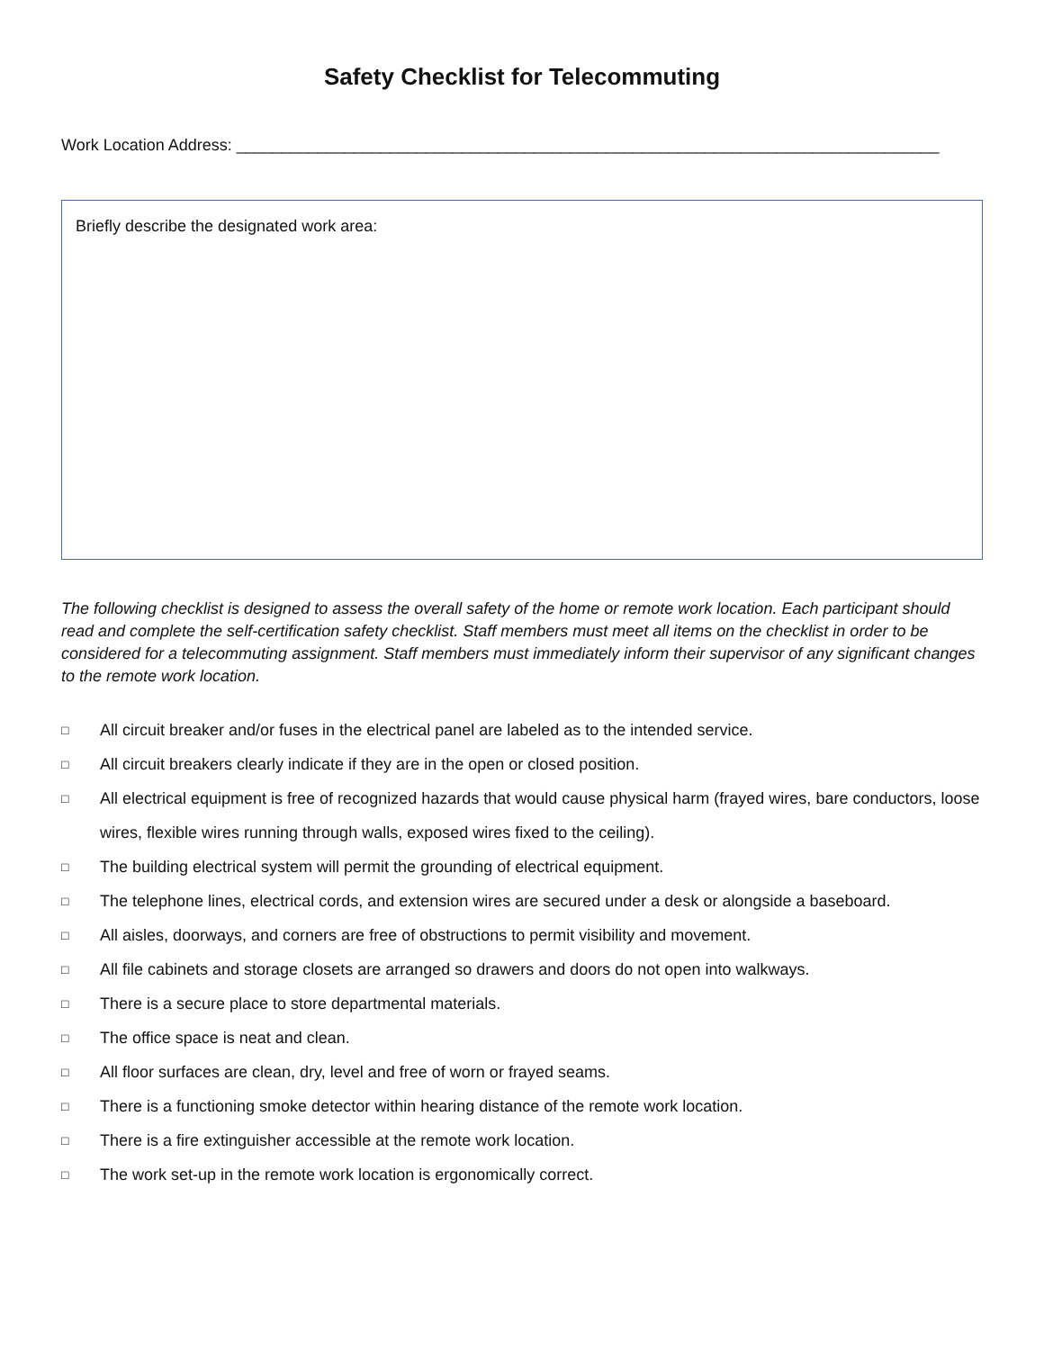Safety Checklist for Telecommuting
Work Location Address: ______________________________________________________________________________
Briefly describe the designated work area:
The following checklist is designed to assess the overall safety of the home or remote work location. Each participant should read and complete the self-certification safety checklist. Staff members must meet all items on the checklist in order to be considered for a telecommuting assignment. Staff members must immediately inform their supervisor of any significant changes to the remote work location.
□ All circuit breaker and/or fuses in the electrical panel are labeled as to the intended service.
□ All circuit breakers clearly indicate if they are in the open or closed position.
□ All electrical equipment is free of recognized hazards that would cause physical harm (frayed wires, bare conductors, loose wires, flexible wires running through walls, exposed wires fixed to the ceiling).
□ The building electrical system will permit the grounding of electrical equipment.
□ The telephone lines, electrical cords, and extension wires are secured under a desk or alongside a baseboard.
□ All aisles, doorways, and corners are free of obstructions to permit visibility and movement.
□ All file cabinets and storage closets are arranged so drawers and doors do not open into walkways.
□ There is a secure place to store departmental materials.
□ The office space is neat and clean.
□ All floor surfaces are clean, dry, level and free of worn or frayed seams.
□ There is a functioning smoke detector within hearing distance of the remote work location.
□ There is a fire extinguisher accessible at the remote work location.
□ The work set-up in the remote work location is ergonomically correct.